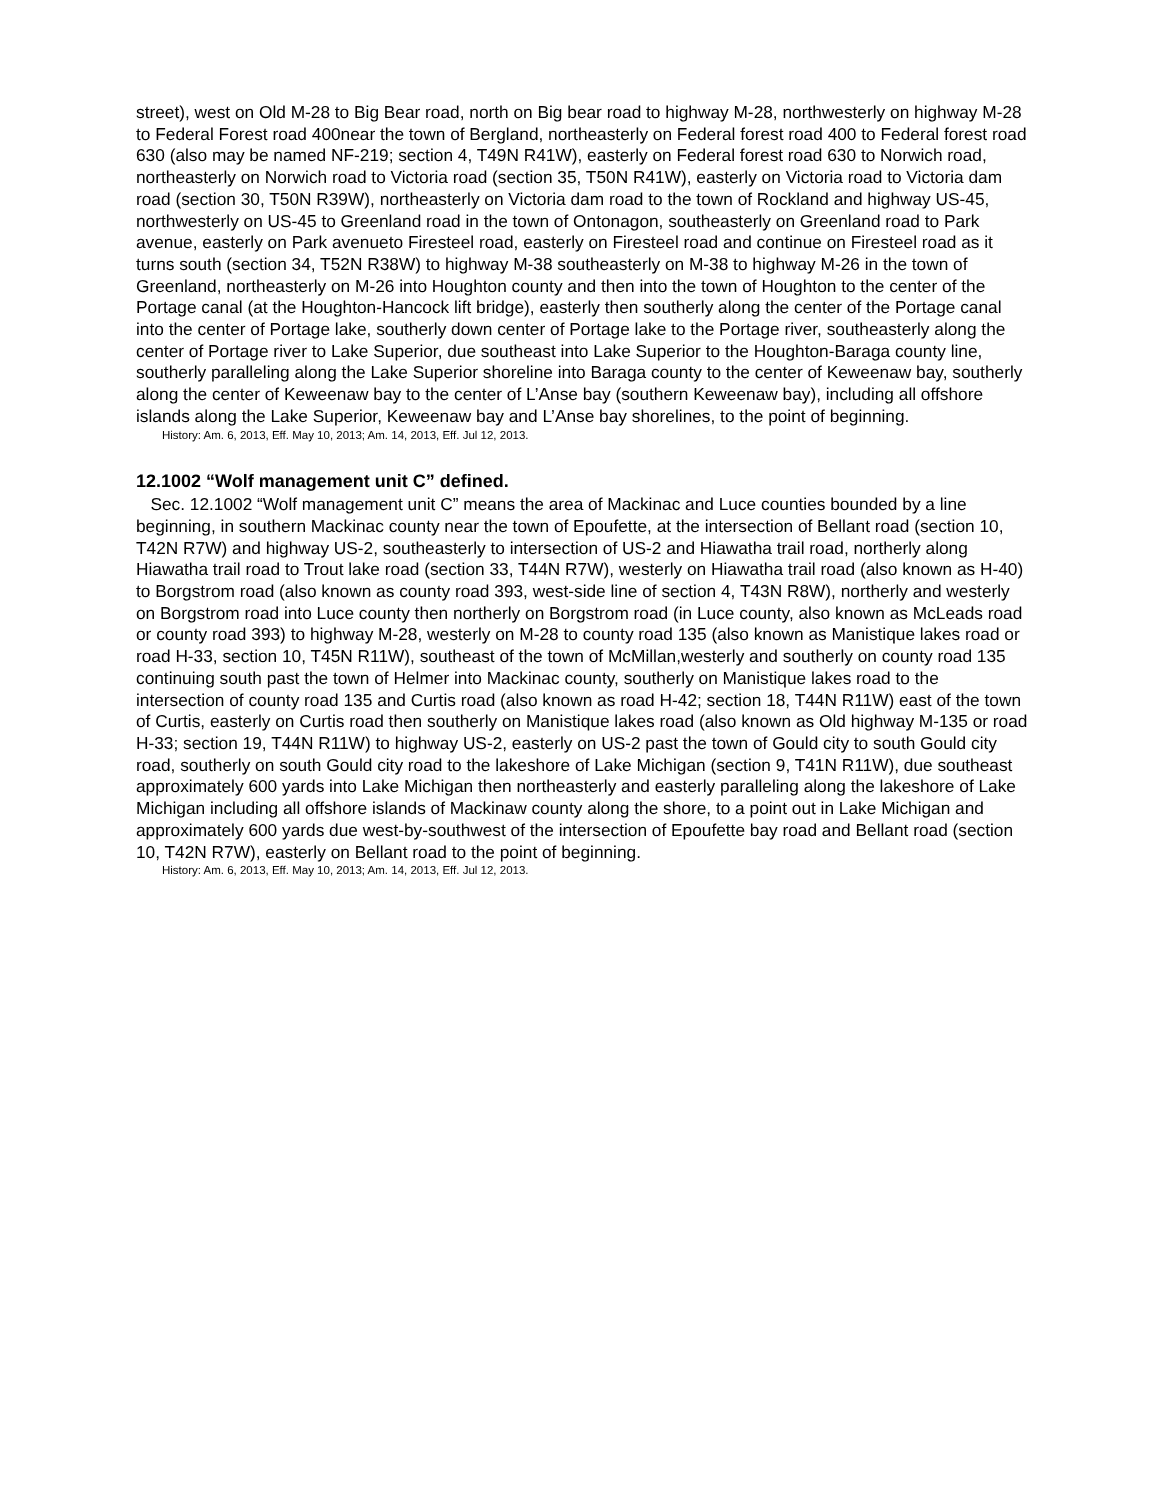street), west on Old M-28 to Big Bear road, north on Big bear road to highway M-28, northwesterly on highway M-28 to Federal Forest road 400near the town of Bergland, northeasterly on Federal forest road 400 to Federal forest road 630 (also may be named NF-219; section 4, T49N R41W), easterly on Federal forest road 630 to Norwich road, northeasterly on Norwich road to Victoria road (section 35, T50N R41W), easterly on Victoria road to Victoria dam road (section 30, T50N R39W), northeasterly on Victoria dam road to the town of Rockland and highway US-45, northwesterly on US-45 to Greenland road in the town of Ontonagon, southeasterly on Greenland road to Park avenue, easterly on Park avenueto Firesteel road, easterly on Firesteel road and continue on Firesteel road as it turns south (section 34, T52N R38W) to highway M-38 southeasterly on M-38 to highway M-26 in the town of Greenland, northeasterly on M-26 into Houghton county and then into the town of Houghton to the center of the Portage canal (at the Houghton-Hancock lift bridge), easterly then southerly along the center of the Portage canal into the center of Portage lake, southerly down center of Portage lake to the Portage river, southeasterly along the center of Portage river to Lake Superior, due southeast into Lake Superior to the Houghton-Baraga county line, southerly paralleling along the Lake Superior shoreline into Baraga county to the center of Keweenaw bay, southerly along the center of Keweenaw bay to the center of L’Anse bay (southern Keweenaw bay), including all offshore islands along the Lake Superior, Keweenaw bay and L’Anse bay shorelines, to the point of beginning.
History: Am. 6, 2013, Eff. May 10, 2013; Am. 14, 2013, Eff. Jul 12, 2013.
12.1002 “Wolf management unit C” defined.
Sec. 12.1002 “Wolf management unit C” means the area of Mackinac and Luce counties bounded by a line beginning, in southern Mackinac county near the town of Epoufette, at the intersection of Bellant road (section 10, T42N R7W) and highway US-2, southeasterly to intersection of US-2 and Hiawatha trail road, northerly along Hiawatha trail road to Trout lake road (section 33, T44N R7W), westerly on Hiawatha trail road (also known as H-40) to Borgstrom road (also known as county road 393, west-side line of section 4, T43N R8W), northerly and westerly on Borgstrom road into Luce county then northerly on Borgstrom road (in Luce county, also known as McLeads road or county road 393) to highway M-28, westerly on M-28 to county road 135 (also known as Manistique lakes road or road H-33, section 10, T45N R11W), southeast of the town of McMillan,westerly and southerly on county road 135 continuing south past the town of Helmer into Mackinac county, southerly on Manistique lakes road to the intersection of county road 135 and Curtis road (also known as road H-42; section 18, T44N R11W) east of the town of Curtis, easterly on Curtis road then southerly on Manistique lakes road (also known as Old highway M-135 or road H-33; section 19, T44N R11W) to highway US-2, easterly on US-2 past the town of Gould city to south Gould city road, southerly on south Gould city road to the lakeshore of Lake Michigan (section 9, T41N R11W), due southeast approximately 600 yards into Lake Michigan then northeasterly and easterly paralleling along the lakeshore of Lake Michigan including all offshore islands of Mackinaw county along the shore, to a point out in Lake Michigan and approximately 600 yards due west-by-southwest of the intersection of Epoufette bay road and Bellant road (section 10, T42N R7W), easterly on Bellant road to the point of beginning.
History: Am. 6, 2013, Eff. May 10, 2013; Am. 14, 2013, Eff. Jul 12, 2013.